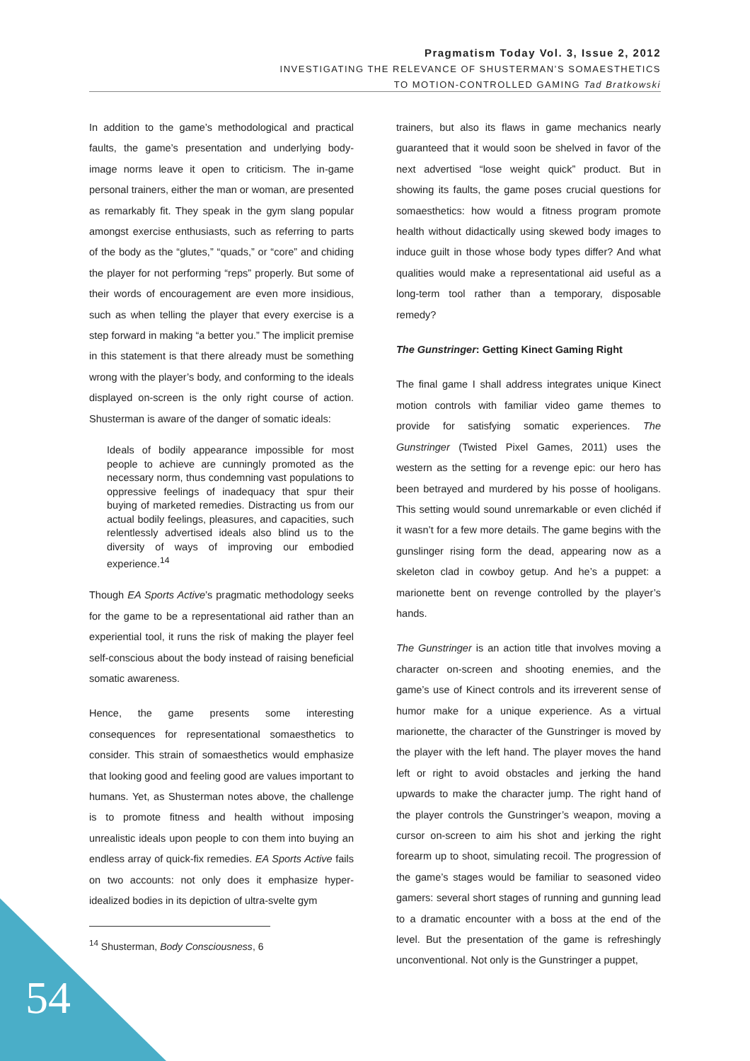Pragmatism Today Vol. 3, Issue 2, 2012
INVESTIGATING THE RELEVANCE OF SHUSTERMAN’S SOMAESTHETICS
TO MOTION-CONTROLLED GAMING Tad Bratkowski
In addition to the game’s methodological and practical faults, the game’s presentation and underlying body-image norms leave it open to criticism. The in-game personal trainers, either the man or woman, are presented as remarkably fit. They speak in the gym slang popular amongst exercise enthusiasts, such as referring to parts of the body as the “glutes,” “quads,” or “core” and chiding the player for not performing “reps” properly. But some of their words of encouragement are even more insidious, such as when telling the player that every exercise is a step forward in making “a better you.” The implicit premise in this statement is that there already must be something wrong with the player’s body, and conforming to the ideals displayed on-screen is the only right course of action. Shusterman is aware of the danger of somatic ideals:
Ideals of bodily appearance impossible for most people to achieve are cunningly promoted as the necessary norm, thus condemning vast populations to oppressive feelings of inadequacy that spur their buying of marketed remedies. Distracting us from our actual bodily feelings, pleasures, and capacities, such relentlessly advertised ideals also blind us to the diversity of ways of improving our embodied experience.<sup>14</sup>
Though EA Sports Active’s pragmatic methodology seeks for the game to be a representational aid rather than an experiential tool, it runs the risk of making the player feel self-conscious about the body instead of raising beneficial somatic awareness.
Hence, the game presents some interesting consequences for representational somaesthetics to consider. This strain of somaesthetics would emphasize that looking good and feeling good are values important to humans. Yet, as Shusterman notes above, the challenge is to promote fitness and health without imposing unrealistic ideals upon people to con them into buying an endless array of quick-fix remedies. EA Sports Active fails on two accounts: not only does it emphasize hyper-idealized bodies in its depiction of ultra-svelte gym
<sup>14</sup> Shusterman, Body Consciousness, 6
trainers, but also its flaws in game mechanics nearly guaranteed that it would soon be shelved in favor of the next advertised “lose weight quick” product. But in showing its faults, the game poses crucial questions for somaesthetics: how would a fitness program promote health without didactically using skewed body images to induce guilt in those whose body types differ? And what qualities would make a representational aid useful as a long-term tool rather than a temporary, disposable remedy?
The Gunstringer: Getting Kinect Gaming Right
The final game I shall address integrates unique Kinect motion controls with familiar video game themes to provide for satisfying somatic experiences. The Gunstringer (Twisted Pixel Games, 2011) uses the western as the setting for a revenge epic: our hero has been betrayed and murdered by his posse of hooligans. This setting would sound unremarkable or even clichéd if it wasn’t for a few more details. The game begins with the gunslinger rising form the dead, appearing now as a skeleton clad in cowboy getup. And he’s a puppet: a marionette bent on revenge controlled by the player’s hands.
The Gunstringer is an action title that involves moving a character on-screen and shooting enemies, and the game’s use of Kinect controls and its irreverent sense of humor make for a unique experience. As a virtual marionette, the character of the Gunstringer is moved by the player with the left hand. The player moves the hand left or right to avoid obstacles and jerking the hand upwards to make the character jump. The right hand of the player controls the Gunstringer’s weapon, moving a cursor on-screen to aim his shot and jerking the right forearm up to shoot, simulating recoil. The progression of the game’s stages would be familiar to seasoned video gamers: several short stages of running and gunning lead to a dramatic encounter with a boss at the end of the level. But the presentation of the game is refreshingly unconventional. Not only is the Gunstringer a puppet,
54